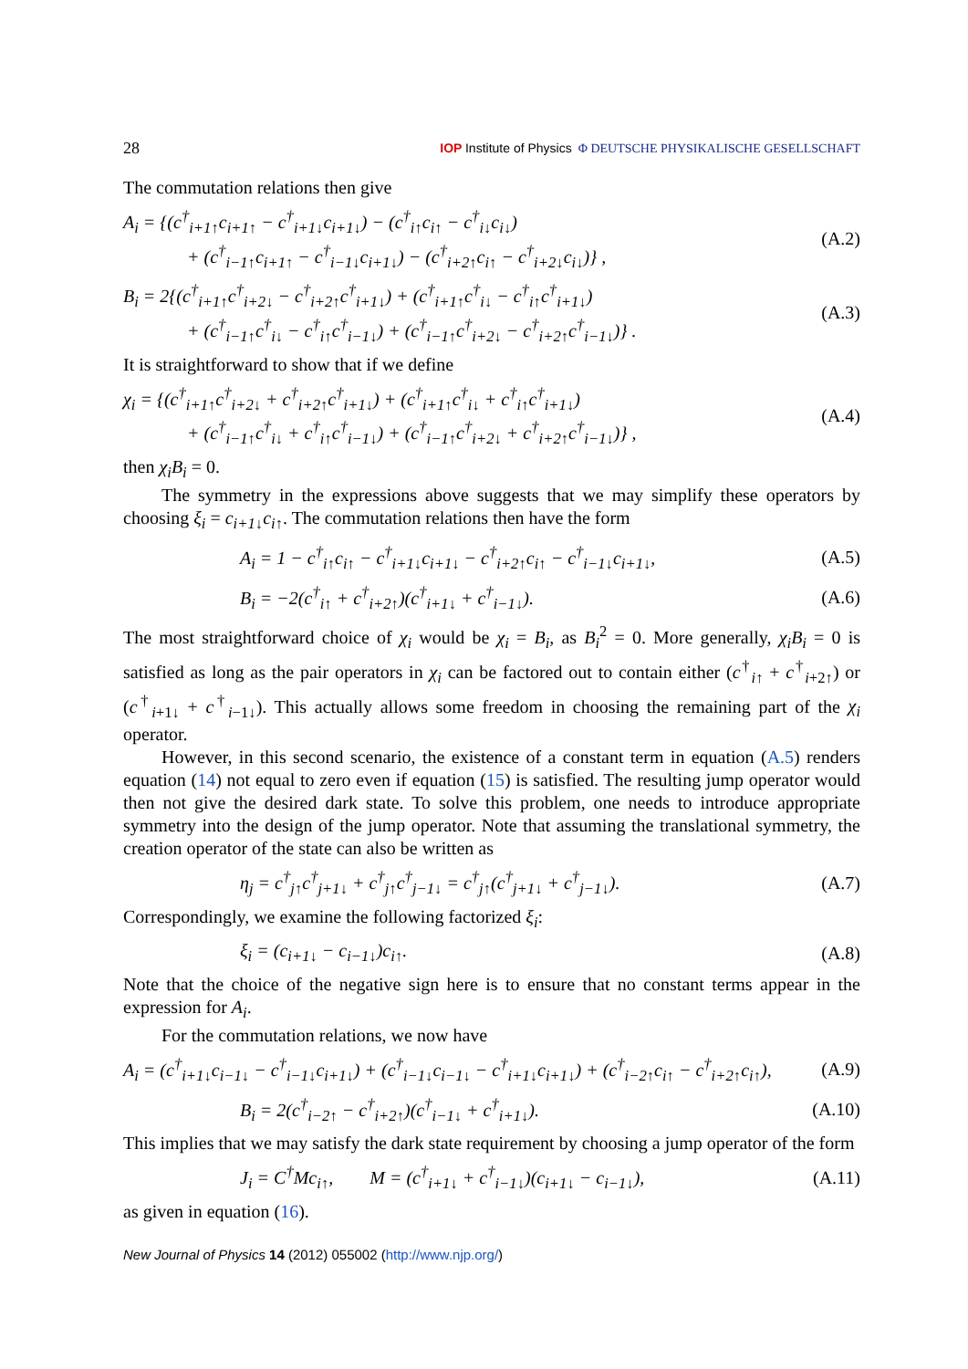28 IOP Institute of Physics Φ DEUTSCHE PHYSIKALISCHE GESELLSCHAFT
The commutation relations then give
A<sub>i</sub> = {(c<sup>†</sup><sub>i+1↑</sub>c<sub>i+1↑</sub> − c<sup>†</sup><sub>i+1↓</sub>c<sub>i+1↓</sub>) − (c<sup>†</sup><sub>i↑</sub>c<sub>i↑</sub> − c<sup>†</sup><sub>i↓</sub>c<sub>i↓</sub>)
+ (c<sup>†</sup><sub>i−1↑</sub>c<sub>i+1↑</sub> − c<sup>†</sup><sub>i−1↓</sub>c<sub>i+1↓</sub>) − (c<sup>†</sup><sub>i+2↑</sub>c<sub>i↑</sub> − c<sup>†</sup><sub>i+2↓</sub>c<sub>i↓</sub>)} , (A.2)
B<sub>i</sub> = 2{(c<sup>†</sup><sub>i+1↑</sub>c<sup>†</sup><sub>i+2↓</sub> − c<sup>†</sup><sub>i+2↑</sub>c<sup>†</sup><sub>i+1↓</sub>) + (c<sup>†</sup><sub>i+1↑</sub>c<sup>†</sup><sub>i↓</sub> − c<sup>†</sup><sub>i↑</sub>c<sup>†</sup><sub>i+1↓</sub>)
+ (c<sup>†</sup><sub>i−1↑</sub>c<sup>†</sup><sub>i↓</sub> − c<sup>†</sup><sub>i↑</sub>c<sup>†</sup><sub>i−1↓</sub>) + (c<sup>†</sup><sub>i−1↑</sub>c<sup>†</sup><sub>i+2↓</sub> − c<sup>†</sup><sub>i+2↑</sub>c<sup>†</sup><sub>i−1↓</sub>)} . (A.3)
It is straightforward to show that if we define
χ<sub>i</sub> = {(c<sup>†</sup><sub>i+1↑</sub>c<sup>†</sup><sub>i+2↓</sub> + c<sup>†</sup><sub>i+2↑</sub>c<sup>†</sup><sub>i+1↓</sub>) + (c<sup>†</sup><sub>i+1↑</sub>c<sup>†</sup><sub>i↓</sub> + c<sup>†</sup><sub>i↑</sub>c<sup>†</sup><sub>i+1↓</sub>)
+ (c<sup>†</sup><sub>i−1↑</sub>c<sup>†</sup><sub>i↓</sub> + c<sup>†</sup><sub>i↑</sub>c<sup>†</sup><sub>i−1↓</sub>) + (c<sup>†</sup><sub>i−1↑</sub>c<sup>†</sup><sub>i+2↓</sub> + c<sup>†</sup><sub>i+2↑</sub>c<sup>†</sup><sub>i−1↓</sub>)} , (A.4)
then χ<sub>i</sub>B<sub>i</sub> = 0.
The symmetry in the expressions above suggests that we may simplify these operators by choosing ξ<sub>i</sub> = c<sub>i+1↓</sub>c<sub>i↑</sub>. The commutation relations then have the form
A<sub>i</sub> = 1 − c<sup>†</sup><sub>i↑</sub>c<sub>i↑</sub> − c<sup>†</sup><sub>i+1↓</sub>c<sub>i+1↓</sub> − c<sup>†</sup><sub>i+2↑</sub>c<sub>i↑</sub> − c<sup>†</sup><sub>i−1↓</sub>c<sub>i+1↓</sub>, (A.5)
B<sub>i</sub> = −2(c<sup>†</sup><sub>i↑</sub> + c<sup>†</sup><sub>i+2↑</sub>)(c<sup>†</sup><sub>i+1↓</sub> + c<sup>†</sup><sub>i−1↓</sub>). (A.6)
The most straightforward choice of χ<sub>i</sub> would be χ<sub>i</sub> = B<sub>i</sub>, as B<sub>i</sub><sup>2</sup> = 0. More generally, χ<sub>i</sub>B<sub>i</sub> = 0 is satisfied as long as the pair operators in χ<sub>i</sub> can be factored out to contain either (c<sup>†</sup><sub>i↑</sub> + c<sup>†</sup><sub>i+2↑</sub>) or (c<sup>†</sup><sub>i+1↓</sub> + c<sup>†</sup><sub>i−1↓</sub>). This actually allows some freedom in choosing the remaining part of the χ<sub>i</sub> operator.
However, in this second scenario, the existence of a constant term in equation (A.5) renders equation (14) not equal to zero even if equation (15) is satisfied. The resulting jump operator would then not give the desired dark state. To solve this problem, one needs to introduce appropriate symmetry into the design of the jump operator. Note that assuming the translational symmetry, the creation operator of the state can also be written as
η<sub>j</sub> = c<sup>†</sup><sub>j↑</sub>c<sup>†</sup><sub>j+1↓</sub> + c<sup>†</sup><sub>j↑</sub>c<sup>†</sup><sub>j−1↓</sub> = c<sup>†</sup><sub>j↑</sub>(c<sup>†</sup><sub>j+1↓</sub> + c<sup>†</sup><sub>j−1↓</sub>). (A.7)
Correspondingly, we examine the following factorized ξ<sub>i</sub>:
ξ<sub>i</sub> = (c<sub>i+1↓</sub> − c<sub>i−1↓</sub>)c<sub>i↑</sub>. (A.8)
Note that the choice of the negative sign here is to ensure that no constant terms appear in the expression for A<sub>i</sub>.
For the commutation relations, we now have
A<sub>i</sub> = (c<sup>†</sup><sub>i+1↓</sub>c<sub>i−1↓</sub> − c<sup>†</sup><sub>i−1↓</sub>c<sub>i+1↓</sub>) + (c<sup>†</sup><sub>i−1↓</sub>c<sub>i−1↓</sub> − c<sup>†</sup><sub>i+1↓</sub>c<sub>i+1↓</sub>) + (c<sup>†</sup><sub>i−2↑</sub>c<sub>i↑</sub> − c<sup>†</sup><sub>i+2↑</sub>c<sub>i↑</sub>), (A.9)
B<sub>i</sub> = 2(c<sup>†</sup><sub>i−2↑</sub> − c<sup>†</sup><sub>i+2↑</sub>)(c<sup>†</sup><sub>i−1↓</sub> + c<sup>†</sup><sub>i+1↓</sub>). (A.10)
This implies that we may satisfy the dark state requirement by choosing a jump operator of the form
J<sub>i</sub> = C<sup>†</sup>Mc<sub>i↑</sub>, M = (c<sup>†</sup><sub>i+1↓</sub> + c<sup>†</sup><sub>i−1↓</sub>)(c<sub>i+1↓</sub> − c<sub>i−1↓</sub>), (A.11)
as given in equation (16).
New Journal of Physics 14 (2012) 055002 (http://www.njp.org/)